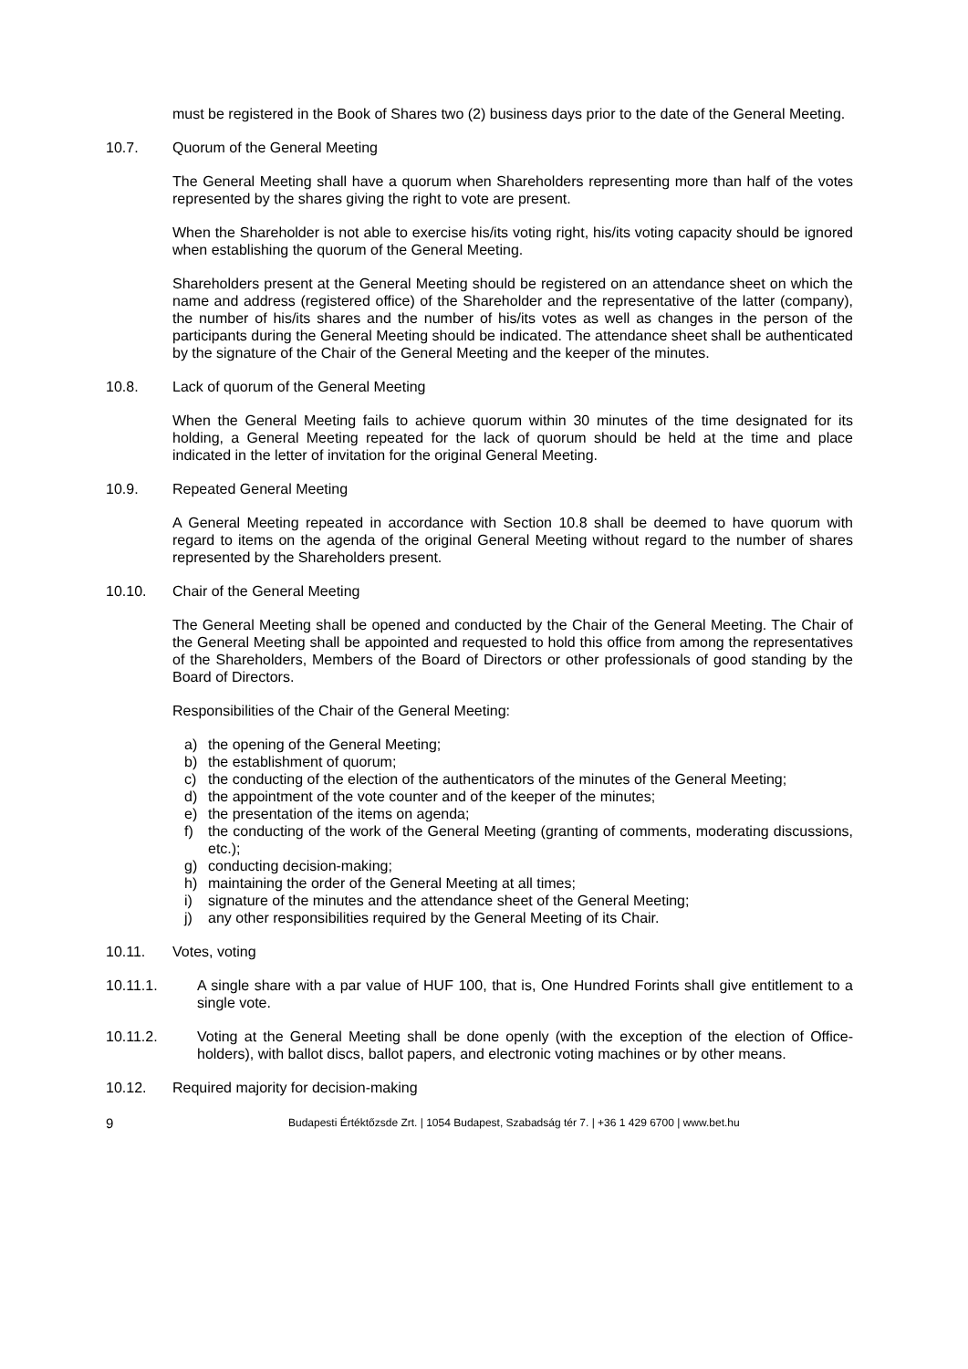must be registered in the Book of Shares two (2) business days prior to the date of the General Meeting.
10.7. Quorum of the General Meeting
The General Meeting shall have a quorum when Shareholders representing more than half of the votes represented by the shares giving the right to vote are present.
When the Shareholder is not able to exercise his/its voting right, his/its voting capacity should be ignored when establishing the quorum of the General Meeting.
Shareholders present at the General Meeting should be registered on an attendance sheet on which the name and address (registered office) of the Shareholder and the representative of the latter (company), the number of his/its shares and the number of his/its votes as well as changes in the person of the participants during the General Meeting should be indicated. The attendance sheet shall be authenticated by the signature of the Chair of the General Meeting and the keeper of the minutes.
10.8. Lack of quorum of the General Meeting
When the General Meeting fails to achieve quorum within 30 minutes of the time designated for its holding, a General Meeting repeated for the lack of quorum should be held at the time and place indicated in the letter of invitation for the original General Meeting.
10.9. Repeated General Meeting
A General Meeting repeated in accordance with Section 10.8 shall be deemed to have quorum with regard to items on the agenda of the original General Meeting without regard to the number of shares represented by the Shareholders present.
10.10. Chair of the General Meeting
The General Meeting shall be opened and conducted by the Chair of the General Meeting. The Chair of the General Meeting shall be appointed and requested to hold this office from among the representatives of the Shareholders, Members of the Board of Directors or other professionals of good standing by the Board of Directors.
Responsibilities of the Chair of the General Meeting:
a) the opening of the General Meeting;
b) the establishment of quorum;
c) the conducting of the election of the authenticators of the minutes of the General Meeting;
d) the appointment of the vote counter and of the keeper of the minutes;
e) the presentation of the items on agenda;
f) the conducting of the work of the General Meeting (granting of comments, moderating discussions, etc.);
g) conducting decision-making;
h) maintaining the order of the General Meeting at all times;
i) signature of the minutes and the attendance sheet of the General Meeting;
j) any other responsibilities required by the General Meeting of its Chair.
10.11. Votes, voting
10.11.1. A single share with a par value of HUF 100, that is, One Hundred Forints shall give entitlement to a single vote.
10.11.2. Voting at the General Meeting shall be done openly (with the exception of the election of Office-holders), with ballot discs, ballot papers, and electronic voting machines or by other means.
10.12. Required majority for decision-making
9 Budapesti Értéktőzsde Zrt. | 1054 Budapest, Szabadság tér 7. | +36 1 429 6700 | www.bet.hu